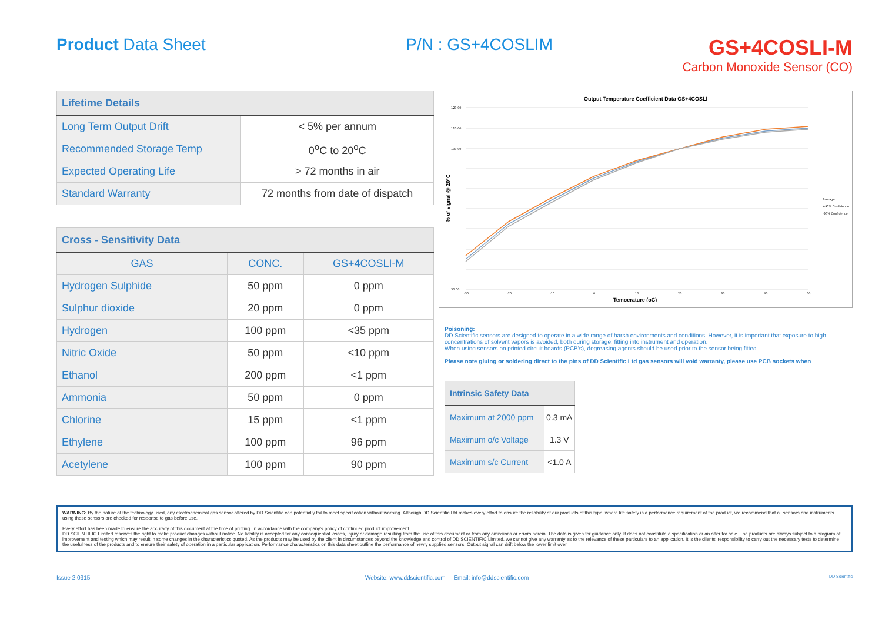Product Data Sheet P/N : GS+4COSLIM
GS+4COSLI-M
Carbon Monoxide Sensor (CO)
| Lifetime Details | |
| --- | --- |
| Long Term Output Drift | < 5% per annum |
| Recommended Storage Temp | 0<sup>o</sup>C to 20<sup>o</sup>C |
| Expected Operating Life | > 72 months in air |
| Standard Warranty | 72 months from date of dispatch |
| Cross - Sensitivity Data | | |
| --- | --- | --- |
| GAS | CONC. | GS+4COSLI-M |
| Hydrogen Sulphide | 50 ppm | 0 ppm |
| Sulphur dioxide | 20 ppm | 0 ppm |
| Hydrogen | 100 ppm | <35 ppm |
| Nitric Oxide | 50 ppm | <10 ppm |
| Ethanol | 200 ppm | <1 ppm |
| Ammonia | 50 ppm | 0 ppm |
| Chlorine | 15 ppm | <1 ppm |
| Ethylene | 100 ppm | 96 ppm |
| Acetylene | 100 ppm | 90 ppm |
Output Temperature Coefficient Data GS+4COSLI
120.00
110.00
100.00
30.00
-30
-20
-10
0
10
20
30
40
50
Average
+95% Confidence
-95% Confidence
Temperature (oC)
% of signal @ 20°C
Poisoning:
DD Scientific sensors are designed to operate in a wide range of harsh environments and conditions. However, it is important that exposure to high concentrations of solvent vapors is avoided, both during storage, fitting into instrument and operation.
When using sensors on printed circuit boards (PCB's), degreasing agents should be used prior to the sensor being fitted.
Please note gluing or soldering direct to the pins of DD Scientific Ltd gas sensors will void warranty, please use PCB sockets when
| Intrinsic Safety Data | |
| --- | --- |
| Maximum at 2000 ppm | 0.3 mA |
| Maximum o/c Voltage | 1.3 V |
| Maximum s/c Current | <1.0 A |
WARNING: By the nature of the technology used, any electrochemical gas sensor offered by DD Scientific can potentially fail to meet specification without warning. Although DD Scientific Ltd makes every effort to ensure the reliability of our products of this type, where life safety is a performance requirement of the product, we recommend that all sensors and instruments using these sensors are checked for response to gas before use.
Every effort has been made to ensure the accuracy of this document at the time of printing. In accordance with the company's policy of continued product improvement
DD SCIENTIFIC Limited reserves the right to make product changes without notice. No liability is accepted for any consequential losses, injury or damage resulting from the use of this document or from any omissions or errors herein. The data is given for guidance only. It does not constitute a specification or an offer for sale. The products are always subject to a program of improvement and testing which may result in some changes in the characteristics quoted. As the products may be used by the client in circumstances beyond the knowledge and control of DD SCIENTIFIC Limited, we cannot give any warranty as to the relevance of these particulars to an application. It is the clients' responsibility to carry out the necessary tests to determine the usefulness of the products and to ensure their safety of operation in a particular application. Performance characteristics on this data sheet outline the performance of newly supplied sensors. Output signal can drift below the lower limit over
Issue 2 0315 Website: www.ddscientific.com Email: info@ddscientific.com DD Scientific